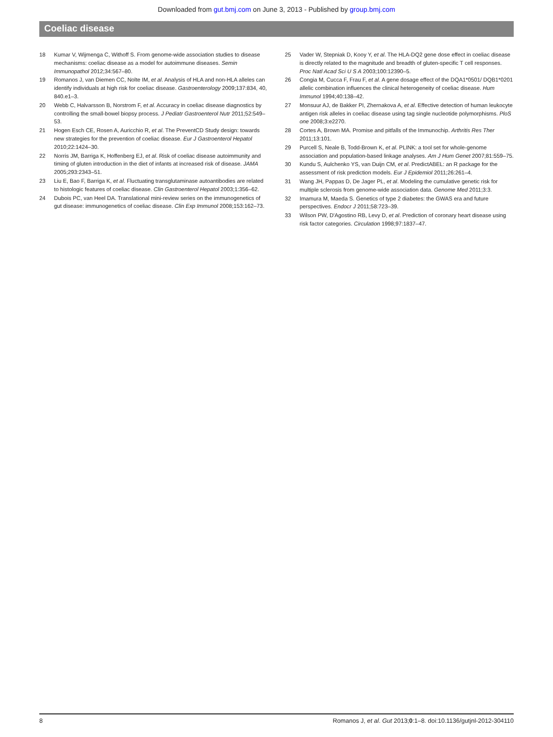Downloaded from gut.bmj.com on June 3, 2013 - Published by group.bmj.com
Coeliac disease
18 Kumar V, Wijmenga C, Withoff S. From genome-wide association studies to disease mechanisms: coeliac disease as a model for autoimmune diseases. Semin Immunopathol 2012;34:567–80.
19 Romanos J, van Diemen CC, Nolte IM, et al. Analysis of HLA and non-HLA alleles can identify individuals at high risk for coeliac disease. Gastroenterology 2009;137:834, 40, 840.e1–3.
20 Webb C, Halvarsson B, Norstrom F, et al. Accuracy in coeliac disease diagnostics by controlling the small-bowel biopsy process. J Pediatr Gastroenterol Nutr 2011;52:549–53.
21 Hogen Esch CE, Rosen A, Auricchio R, et al. The PreventCD Study design: towards new strategies for the prevention of coeliac disease. Eur J Gastroenterol Hepatol 2010;22:1424–30.
22 Norris JM, Barriga K, Hoffenberg EJ, et al. Risk of coeliac disease autoimmunity and timing of gluten introduction in the diet of infants at increased risk of disease. JAMA 2005;293:2343–51.
23 Liu E, Bao F, Barriga K, et al. Fluctuating transglutaminase autoantibodies are related to histologic features of coeliac disease. Clin Gastroenterol Hepatol 2003;1:356–62.
24 Dubois PC, van Heel DA. Translational mini-review series on the immunogenetics of gut disease: immunogenetics of coeliac disease. Clin Exp Immunol 2008;153:162–73.
25 Vader W, Stepniak D, Kooy Y, et al. The HLA-DQ2 gene dose effect in coeliac disease is directly related to the magnitude and breadth of gluten-specific T cell responses. Proc Natl Acad Sci U S A 2003;100:12390–5.
26 Congia M, Cucca F, Frau F, et al. A gene dosage effect of the DQA1*0501/ DQB1*0201 allelic combination influences the clinical heterogeneity of coeliac disease. Hum Immunol 1994;40:138–42.
27 Monsuur AJ, de Bakker PI, Zhernakova A, et al. Effective detection of human leukocyte antigen risk alleles in coeliac disease using tag single nucleotide polymorphisms. PloS one 2008;3:e2270.
28 Cortes A, Brown MA. Promise and pitfalls of the Immunochip. Arthritis Res Ther 2011;13:101.
29 Purcell S, Neale B, Todd-Brown K, et al. PLINK: a tool set for whole-genome association and population-based linkage analyses. Am J Hum Genet 2007;81:559–75.
30 Kundu S, Aulchenko YS, van Duijn CM, et al. PredictABEL: an R package for the assessment of risk prediction models. Eur J Epidemiol 2011;26:261–4.
31 Wang JH, Pappas D, De Jager PL, et al. Modeling the cumulative genetic risk for multiple sclerosis from genome-wide association data. Genome Med 2011;3:3.
32 Imamura M, Maeda S. Genetics of type 2 diabetes: the GWAS era and future perspectives. Endocr J 2011;58:723–39.
33 Wilson PW, D'Agostino RB, Levy D, et al. Prediction of coronary heart disease using risk factor categories. Circulation 1998;97:1837–47.
8 Romanos J, et al. Gut 2013;0:1–8. doi:10.1136/gutjnl-2012-304110